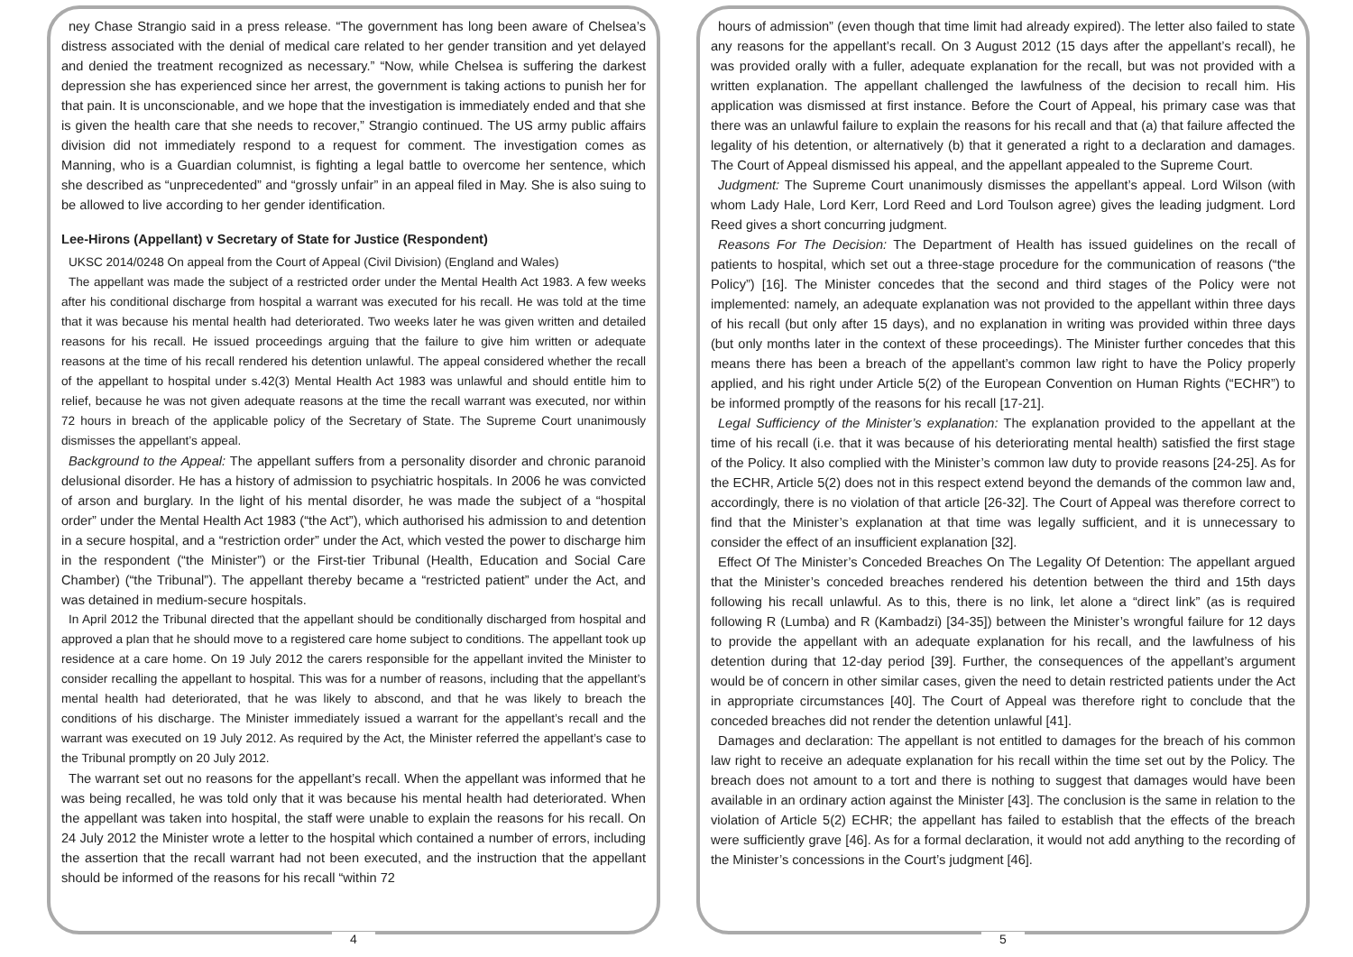ney Chase Strangio said in a press release. “The government has long been aware of Chelsea’s distress associated with the denial of medical care related to her gender transition and yet delayed and denied the treatment recognized as necessary.” “Now, while Chelsea is suffering the darkest depression she has experienced since her arrest, the government is taking actions to punish her for that pain. It is unconscionable, and we hope that the investigation is immediately ended and that she is given the health care that she needs to recover,” Strangio continued. The US army public affairs division did not immediately respond to a request for comment. The investigation comes as Manning, who is a Guardian columnist, is fighting a legal battle to overcome her sentence, which she described as “unprecedented” and “grossly unfair” in an appeal filed in May. She is also suing to be allowed to live according to her gender identification.
Lee-Hirons (Appellant) v Secretary of State for Justice (Respondent)
UKSC 2014/0248 On appeal from the Court of Appeal (Civil Division) (England and Wales)
The appellant was made the subject of a restricted order under the Mental Health Act 1983. A few weeks after his conditional discharge from hospital a warrant was executed for his recall. He was told at the time that it was because his mental health had deteriorated. Two weeks later he was given written and detailed reasons for his recall. He issued proceedings arguing that the failure to give him written or adequate reasons at the time of his recall rendered his detention unlawful. The appeal considered whether the recall of the appellant to hospital under s.42(3) Mental Health Act 1983 was unlawful and should entitle him to relief, because he was not given adequate reasons at the time the recall warrant was executed, nor within 72 hours in breach of the applicable policy of the Secretary of State. The Supreme Court unanimously dismisses the appellant’s appeal.
Background to the Appeal: The appellant suffers from a personality disorder and chronic paranoid delusional disorder. He has a history of admission to psychiatric hospitals. In 2006 he was convicted of arson and burglary. In the light of his mental disorder, he was made the subject of a “hospital order” under the Mental Health Act 1983 (“the Act”), which authorised his admission to and detention in a secure hospital, and a “restriction order” under the Act, which vested the power to discharge him in the respondent (“the Minister”) or the First-tier Tribunal (Health, Education and Social Care Chamber) (“the Tribunal”). The appellant thereby became a “restricted patient” under the Act, and was detained in medium-secure hospitals.
In April 2012 the Tribunal directed that the appellant should be conditionally discharged from hospital and approved a plan that he should move to a registered care home subject to conditions. The appellant took up residence at a care home. On 19 July 2012 the carers responsible for the appellant invited the Minister to consider recalling the appellant to hospital. This was for a number of reasons, including that the appellant’s mental health had deteriorated, that he was likely to abscond, and that he was likely to breach the conditions of his discharge. The Minister immediately issued a warrant for the appellant’s recall and the warrant was executed on 19 July 2012. As required by the Act, the Minister referred the appellant’s case to the Tribunal promptly on 20 July 2012.
The warrant set out no reasons for the appellant’s recall. When the appellant was informed that he was being recalled, he was told only that it was because his mental health had deteriorated. When the appellant was taken into hospital, the staff were unable to explain the reasons for his recall. On 24 July 2012 the Minister wrote a letter to the hospital which contained a number of errors, including the assertion that the recall warrant had not been executed, and the instruction that the appellant should be informed of the reasons for his recall “within 72
4
hours of admission” (even though that time limit had already expired). The letter also failed to state any reasons for the appellant’s recall. On 3 August 2012 (15 days after the appellant’s recall), he was provided orally with a fuller, adequate explanation for the recall, but was not provided with a written explanation. The appellant challenged the lawfulness of the decision to recall him. His application was dismissed at first instance. Before the Court of Appeal, his primary case was that there was an unlawful failure to explain the reasons for his recall and that (a) that failure affected the legality of his detention, or alternatively (b) that it generated a right to a declaration and damages. The Court of Appeal dismissed his appeal, and the appellant appealed to the Supreme Court.
Judgment: The Supreme Court unanimously dismisses the appellant’s appeal. Lord Wilson (with whom Lady Hale, Lord Kerr, Lord Reed and Lord Toulson agree) gives the leading judgment. Lord Reed gives a short concurring judgment.
Reasons For The Decision: The Department of Health has issued guidelines on the recall of patients to hospital, which set out a three-stage procedure for the communication of reasons (“the Policy”) [16]. The Minister concedes that the second and third stages of the Policy were not implemented: namely, an adequate explanation was not provided to the appellant within three days of his recall (but only after 15 days), and no explanation in writing was provided within three days (but only months later in the context of these proceedings). The Minister further concedes that this means there has been a breach of the appellant’s common law right to have the Policy properly applied, and his right under Article 5(2) of the European Convention on Human Rights (“ECHR”) to be informed promptly of the reasons for his recall [17-21].
Legal Sufficiency of the Minister’s explanation: The explanation provided to the appellant at the time of his recall (i.e. that it was because of his deteriorating mental health) satisfied the first stage of the Policy. It also complied with the Minister’s common law duty to provide reasons [24-25]. As for the ECHR, Article 5(2) does not in this respect extend beyond the demands of the common law and, accordingly, there is no violation of that article [26-32]. The Court of Appeal was therefore correct to find that the Minister’s explanation at that time was legally sufficient, and it is unnecessary to consider the effect of an insufficient explanation [32].
Effect Of The Minister’s Conceded Breaches On The Legality Of Detention: The appellant argued that the Minister’s conceded breaches rendered his detention between the third and 15th days following his recall unlawful. As to this, there is no link, let alone a “direct link” (as is required following R (Lumba) and R (Kambadzi) [34-35]) between the Minister’s wrongful failure for 12 days to provide the appellant with an adequate explanation for his recall, and the lawfulness of his detention during that 12-day period [39]. Further, the consequences of the appellant’s argument would be of concern in other similar cases, given the need to detain restricted patients under the Act in appropriate circumstances [40]. The Court of Appeal was therefore right to conclude that the conceded breaches did not render the detention unlawful [41].
Damages and declaration: The appellant is not entitled to damages for the breach of his common law right to receive an adequate explanation for his recall within the time set out by the Policy. The breach does not amount to a tort and there is nothing to suggest that damages would have been available in an ordinary action against the Minister [43]. The conclusion is the same in relation to the violation of Article 5(2) ECHR; the appellant has failed to establish that the effects of the breach were sufficiently grave [46]. As for a formal declaration, it would not add anything to the recording of the Minister’s concessions in the Court’s judgment [46].
5